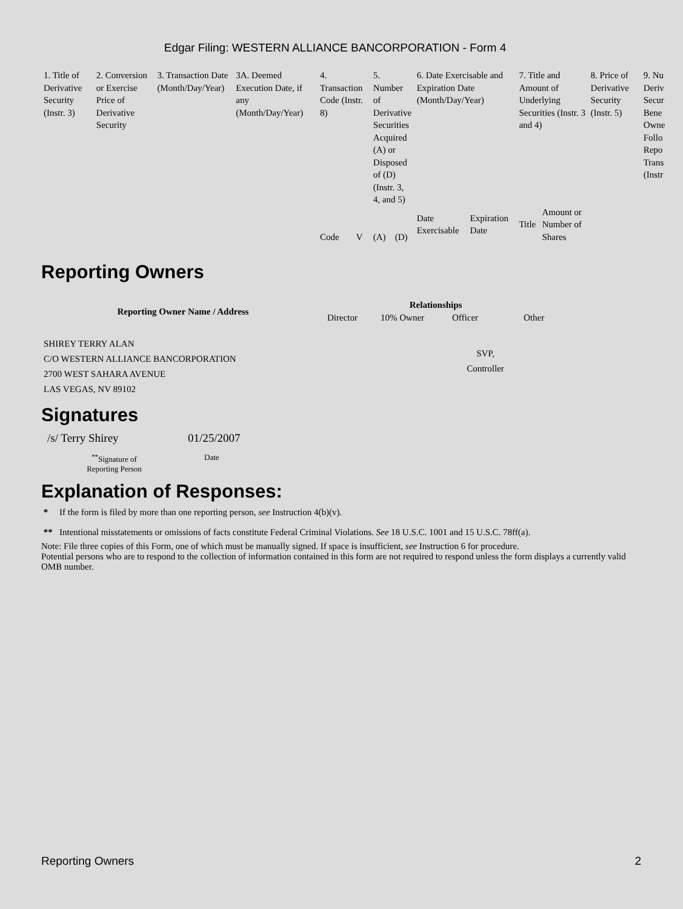Edgar Filing: WESTERN ALLIANCE BANCORPORATION - Form 4
| 1. Title of Derivative Security (Instr. 3) | 2. Conversion or Exercise Price of Derivative Security | 3. Transaction Date (Month/Day/Year) | 3A. Deemed Execution Date, if any (Month/Day/Year) | 4. Transaction Code (Instr. 8) | | 5. Number of Derivative Securities Acquired (A) or Disposed of (D) (Instr. 3, 4, and 5) | | 6. Date Exercisable and Expiration Date (Month/Day/Year) | | 7. Title and Amount of Underlying Securities (Instr. 3 and 4) | | 8. Price of Derivative Security (Instr. 5) | 9. Nu Deriv Secur Bene Owne Follo Repo Trans (Instr |
| | | | | Code | V | (A) | (D) | Date Exercisable | Expiration Date | Title | Amount or Number of Shares | | |
Reporting Owners
| Reporting Owner Name / Address | Relationships | | | |
| --- | --- | --- | --- | --- |
| | Director | 10% Owner | Officer | Other |
| SHIREY TERRY ALAN C/O WESTERN ALLIANCE BANCORPORATION 2700 WEST SAHARA AVENUE LAS VEGAS, NV 89102 | | | SVP, Controller | |
Signatures
| /s/ Terry Shirey | 01/25/2007 |
| <sup>**</sup> Signature of Reporting Person | Date |
Explanation of Responses:
* If the form is filed by more than one reporting person, see Instruction 4(b)(v).
** Intentional misstatements or omissions of facts constitute Federal Criminal Violations. See 18 U.S.C. 1001 and 15 U.S.C. 78ff(a).
Note: File three copies of this Form, one of which must be manually signed. If space is insufficient, see Instruction 6 for procedure.
Potential persons who are to respond to the collection of information contained in this form are not required to respond unless the form displays a currently valid OMB number.
Reporting Owners 2